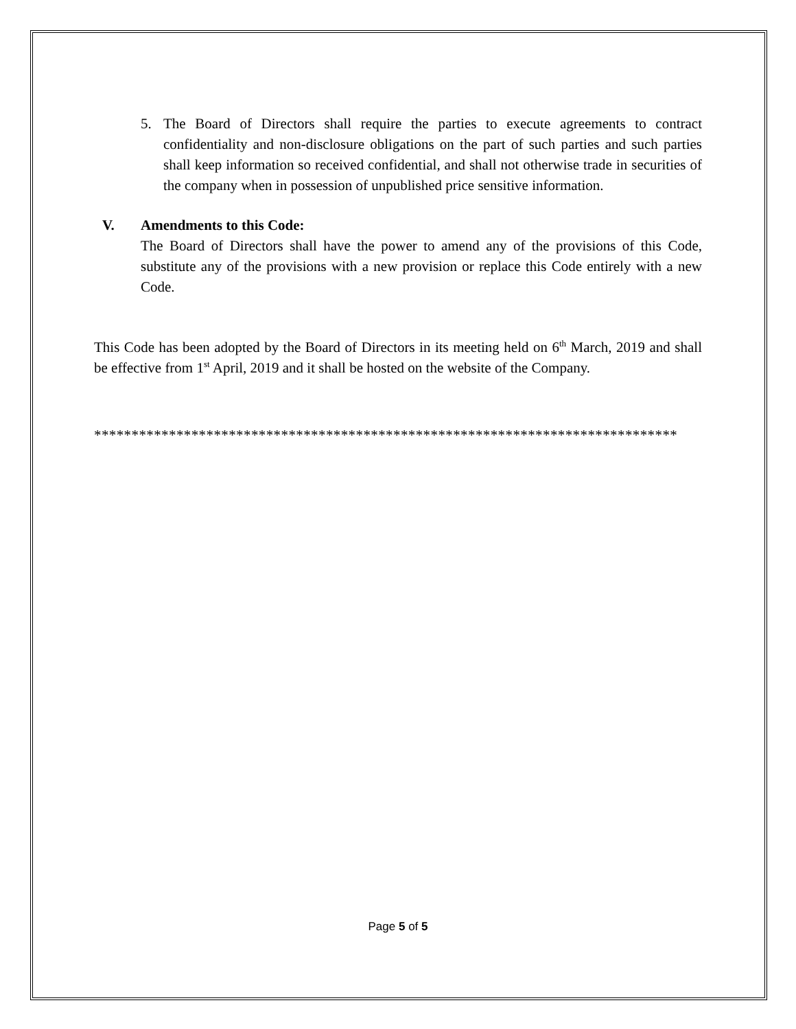5. The Board of Directors shall require the parties to execute agreements to contract confidentiality and non-disclosure obligations on the part of such parties and such parties shall keep information so received confidential, and shall not otherwise trade in securities of the company when in possession of unpublished price sensitive information.
V. Amendments to this Code:
The Board of Directors shall have the power to amend any of the provisions of this Code, substitute any of the provisions with a new provision or replace this Code entirely with a new Code.
This Code has been adopted by the Board of Directors in its meeting held on 6<sup>th</sup> March, 2019 and shall be effective from 1<sup>st</sup> April, 2019 and it shall be hosted on the website of the Company.
******************************************************************************
Page 5 of 5